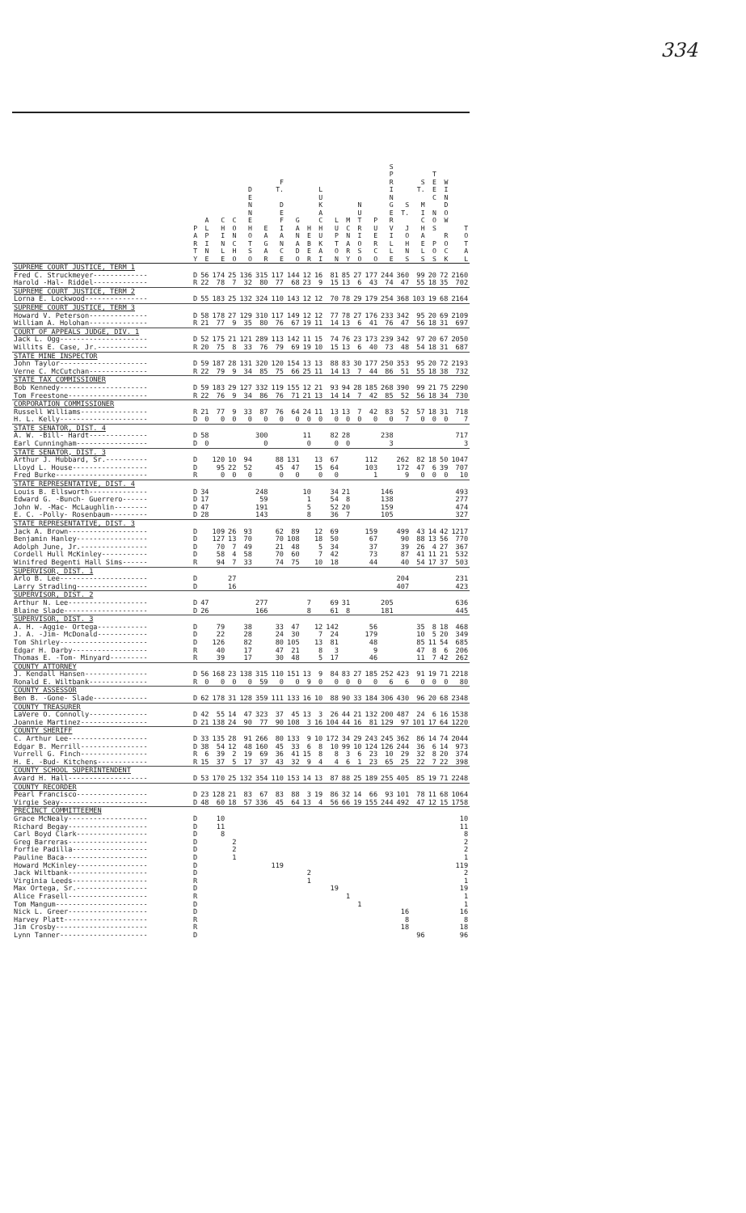334
| | P A R T Y | A L P I N E | C H I N L E | C O N C H O | D E N N E H O T S O | E A G A R | F T. D E F I A N C E | G A N A D O | H E B E R | L U K A C H U K A I | L U P T O N | M C N A R Y | N U T R I O S O | P U E R C O | S P R I N G E R V I L L E | S T. J O H N S | S T. M I C H A E L S | T E E C N O S P O S | W I N D O W R O C K | T O T A L |
| --- | --- | --- | --- | --- | --- | --- | --- | --- | --- | --- | --- | --- | --- | --- | --- | --- | --- | --- | --- | --- |
| SUPREME COURT JUSTICE, TERM 1 | | | | | | | | | | | | | | | | | | | | |
| Fred C. Struckmeyer------------- | D | 56 | 174 | 25 | 136 | 315 | 117 | 144 | 12 | 16 | 81 | 85 | 27 | 177 | 244 | 360 | 99 | 20 | 72 | 2160 |
| Harold -Hal- Riddel------------- | R | 22 | 78 | 7 | 32 | 80 | 77 | 68 | 23 | 9 | 15 | 13 | 6 | 43 | 74 | 47 | 55 | 18 | 35 | 702 |
| SUPREME COURT JUSTICE, TERM 2 | | | | | | | | | | | | | | | | | | | | |
| Lorna E. Lockwood--------------- | D | 55 | 183 | 25 | 132 | 324 | 110 | 143 | 12 | 12 | 70 | 78 | 29 | 179 | 254 | 368 | 103 | 19 | 68 | 2164 |
| SUPREME COURT JUSTICE, TERM 3 | | | | | | | | | | | | | | | | | | | | |
| Howard V. Peterson-------------- | D | 58 | 178 | 27 | 129 | 310 | 117 | 149 | 12 | 12 | 77 | 78 | 27 | 176 | 233 | 342 | 95 | 20 | 69 | 2109 |
| William A. Holohan-------------- | R | 21 | 77 | 9 | 35 | 80 | 76 | 67 | 19 | 11 | 14 | 13 | 6 | 41 | 76 | 47 | 56 | 18 | 31 | 697 |
| COURT OF APPEALS JUDGE, DIV. 1 | | | | | | | | | | | | | | | | | | | | |
| Jack L. Ogg--------------------- | D | 52 | 175 | 21 | 121 | 289 | 113 | 142 | 11 | 15 | 74 | 76 | 23 | 173 | 239 | 342 | 97 | 20 | 67 | 2050 |
| Willits E. Case, Jr.------------ | R | 20 | 75 | 8 | 33 | 76 | 79 | 69 | 19 | 10 | 15 | 13 | 6 | 40 | 73 | 48 | 54 | 18 | 31 | 687 |
| STATE MINE INSPECTOR | | | | | | | | | | | | | | | | | | | | |
| John Taylor--------------------- | D | 59 | 187 | 28 | 131 | 320 | 120 | 154 | 13 | 13 | 88 | 83 | 30 | 177 | 250 | 353 | 95 | 20 | 72 | 2193 |
| Verne C. McCutchan-------------- | R | 22 | 79 | 9 | 34 | 85 | 75 | 66 | 25 | 11 | 14 | 13 | 7 | 44 | 86 | 51 | 55 | 18 | 38 | 732 |
| STATE TAX COMMISSIONER | | | | | | | | | | | | | | | | | | | | |
| Bob Kennedy--------------------- | D | 59 | 183 | 29 | 127 | 332 | 119 | 155 | 12 | 21 | 93 | 94 | 28 | 185 | 268 | 390 | 99 | 21 | 75 | 2290 |
| Tom Freestone------------------- | R | 22 | 76 | 9 | 34 | 86 | 76 | 71 | 21 | 13 | 14 | 14 | 7 | 42 | 85 | 52 | 56 | 18 | 34 | 730 |
| CORPORATION COMMISSIONER | | | | | | | | | | | | | | | | | | | | |
| Russell Williams---------------- | R | 21 | 77 | 9 | 33 | 87 | 76 | 64 | 24 | 11 | 13 | 13 | 7 | 42 | 83 | 52 | 57 | 18 | 31 | 718 |
| H. L. Kelly--------------------- | D | 0 | 0 | 0 | 0 | 0 | 0 | 0 | 0 | 0 | 0 | 0 | 0 | 0 | 0 | 7 | 0 | 0 | 0 | 7 |
| STATE SENATOR, DIST. 4 | | | | | | | | | | | | | | | | | | | | |
| A. W. -Bill- Hardt-------------- | D | 58 | | | | 300 | | | 11 | | 82 | 28 | | | 238 | | | | | 717 |
| Earl Cunningham----------------- | D | 0 | | | | 0 | | | 0 | | 0 | 0 | | | 3 | | | | | 3 |
| STATE SENATOR, DIST. 3 | | | | | | | | | | | | | | | | | | | | |
| Arthur J. Hubbard, Sr.---------- | D | | 120 | 10 | 94 | | 88 | 131 | | 13 | 67 | | | 112 | | 262 | 82 | 18 | 50 | 1047 |
| Lloyd L. House------------------ | D | | 95 | 22 | 52 | | 45 | 47 | | 15 | 64 | | | 103 | | 172 | 47 | 6 | 39 | 707 |
| Fred Burke---------------------- | R | | 0 | 0 | 0 | | 0 | 0 | | 0 | 0 | | | 1 | | 9 | 0 | 0 | 0 | 10 |
| STATE REPRESENTATIVE, DIST. 4 | | | | | | | | | | | | | | | | | | | | |
| Louis B. Ellsworth-------------- | D | 34 | | | | 248 | | | 10 | | 34 | 21 | | | 146 | | | | | 493 |
| Edward G. -Bunch- Guerrero------ | D | 17 | | | | 59 | | | 1 | | 54 | 8 | | | 138 | | | | | 277 |
| John W. -Mac- McLaughlin-------- | D | 47 | | | | 191 | | | 5 | | 52 | 20 | | | 159 | | | | | 474 |
| E. C. -Polly- Rosenbaum--------- | D | 28 | | | | 143 | | | 8 | | 36 | 7 | | | 105 | | | | | 327 |
| STATE REPRESENTATIVE, DIST. 3 | | | | | | | | | | | | | | | | | | | | |
| Jack A. Brown------------------- | D | | 109 | 26 | 93 | | 62 | 89 | | 12 | 69 | | | 159 | | 499 | 43 | 14 | 42 | 1217 |
| Benjamin Hanley----------------- | D | | 127 | 13 | 70 | | 70 | 108 | | 18 | 50 | | | 67 | | 90 | 88 | 13 | 56 | 770 |
| Adolph June, Jr.---------------- | D | | 70 | 7 | 49 | | 21 | 48 | | 5 | 34 | | | 37 | | 39 | 26 | 4 | 27 | 367 |
| Cordell Hull McKinley----------- | D | | 58 | 4 | 58 | | 70 | 60 | | 7 | 42 | | | 73 | | 87 | 41 | 11 | 21 | 532 |
| Winifred Begenti Hall Sims------ | R | | 94 | 7 | 33 | | 74 | 75 | | 10 | 18 | | | 44 | | 40 | 54 | 17 | 37 | 503 |
| SUPERVISOR, DIST. 1 | | | | | | | | | | | | | | | | | | | | |
| Arlo B. Lee--------------------- | D | | | 27 | | | | | | | | | | | | 204 | | | | 231 |
| Larry Stradling----------------- | D | | | 16 | | | | | | | | | | | | 407 | | | | 423 |
| SUPERVISOR, DIST. 2 | | | | | | | | | | | | | | | | | | | | |
| Arthur N. Lee------------------- | D | 47 | | | | 277 | | | 7 | | 69 | 31 | | | 205 | | | | | 636 |
| Blaine Slade-------------------- | D | 26 | | | | 166 | | | 8 | | 61 | 8 | | | 181 | | | | | 445 |
| SUPERVISOR, DIST. 3 | | | | | | | | | | | | | | | | | | | | |
| A. H. -Aggie- Ortega------------ | D | | 79 | | 38 | | 33 | 47 | | 12 | 142 | | | 56 | | | 35 | 8 | 18 | 468 |
| J. A. -Jim- McDonald------------ | D | | 22 | | 28 | | 24 | 30 | | 7 | 24 | | | 179 | | | 10 | 5 | 20 | 349 |
| Tom Shirley--------------------- | D | | 126 | | 82 | | 80 | 105 | | 13 | 81 | | | 48 | | | 85 | 11 | 54 | 685 |
| Edgar H. Darby------------------ | R | | 40 | | 17 | | 47 | 21 | | 8 | 3 | | | 9 | | | 47 | 8 | 6 | 206 |
| Thomas E. -Tom- Minyard--------- | R | | 39 | | 17 | | 30 | 48 | | 5 | 17 | | | 46 | | | 11 | 7 | 42 | 262 |
| COUNTY ATTORNEY | | | | | | | | | | | | | | | | | | | | |
| J. Kendall Hansen--------------- | D | 56 | 168 | 23 | 138 | 315 | 110 | 151 | 13 | 9 | 84 | 83 | 27 | 185 | 252 | 423 | 91 | 19 | 71 | 2218 |
| Ronald E. Wiltbank-------------- | R | 0 | 0 | 0 | 0 | 59 | 0 | 0 | 9 | 0 | 0 | 0 | 0 | 0 | 6 | 6 | 0 | 0 | 0 | 80 |
| COUNTY ASSESSOR | | | | | | | | | | | | | | | | | | | | |
| Ben B. -Gone- Slade------------- | D | 62 | 178 | 31 | 128 | 359 | 111 | 133 | 16 | 10 | 88 | 90 | 33 | 184 | 306 | 430 | 96 | 20 | 68 | 2348 |
| COUNTY TREASURER | | | | | | | | | | | | | | | | | | | | |
| LaVere O. Connolly-------------- | D | 42 | 55 | 14 | 47 | 323 | 37 | 45 | 13 | 3 | 26 | 44 | 21 | 132 | 200 | 487 | 24 | 6 | 16 | 1538 |
| Joannie Martinez---------------- | D | 21 | 138 | 24 | 90 | 77 | 90 | 108 | 3 | 16 | 104 | 44 | 16 | 81 | 129 | 97 | 101 | 17 | 64 | 1220 |
| COUNTY SHERIFF | | | | | | | | | | | | | | | | | | | | |
| C. Arthur Lee------------------- | D | 33 | 135 | 28 | 91 | 266 | 80 | 133 | 9 | 10 | 172 | 34 | 29 | 243 | 245 | 362 | 86 | 14 | 74 | 2044 |
| Edgar B. Merrill---------------- | D | 38 | 54 | 12 | 48 | 160 | 45 | 33 | 6 | 8 | 10 | 99 | 10 | 124 | 126 | 244 | 36 | 6 | 14 | 973 |
| Vurrell G. Finch---------------- | R | 6 | 39 | 2 | 19 | 69 | 36 | 41 | 15 | 8 | 8 | 3 | 6 | 23 | 10 | 29 | 32 | 8 | 20 | 374 |
| H. E. -Bud- Kitchens------------ | R | 15 | 37 | 5 | 17 | 37 | 43 | 32 | 9 | 4 | 4 | 6 | 1 | 23 | 65 | 25 | 22 | 7 | 22 | 398 |
| COUNTY SCHOOL SUPERINTENDENT | | | | | | | | | | | | | | | | | | | | |
| Avard H. Hall------------------- | D | 53 | 170 | 25 | 132 | 354 | 110 | 153 | 14 | 13 | 87 | 88 | 25 | 189 | 255 | 405 | 85 | 19 | 71 | 2248 |
| COUNTY RECORDER | | | | | | | | | | | | | | | | | | | | |
| Pearl Francisco----------------- | D | 23 | 128 | 21 | 83 | 67 | 83 | 88 | 3 | 19 | 86 | 32 | 14 | 66 | 93 | 101 | 78 | 11 | 68 | 1064 |
| Virgie Seay--------------------- | D | 48 | 60 | 18 | 57 | 336 | 45 | 64 | 13 | 4 | 56 | 66 | 19 | 155 | 244 | 492 | 47 | 12 | 15 | 1758 |
| PRECINCT COMMITTEEMEN | | | | | | | | | | | | | | | | | | | | |
| Grace McNealy------------------- | D | | 10 | | | | | | | | | | | | | | | | | 10 |
| Richard Begay------------------- | D | | 11 | | | | | | | | | | | | | | | | | 11 |
| Carl Boyd Clark----------------- | D | | 8 | | | | | | | | | | | | | | | | | 8 |
| Greg Barreras------------------- | D | | | 2 | | | | | | | | | | | | | | | | 2 |
| Forfie Padilla------------------ | D | | | 2 | | | | | | | | | | | | | | | | 2 |
| Pauline Baca-------------------- | D | | | 1 | | | | | | | | | | | | | | | | 1 |
| Howard McKinley----------------- | D | | | | | | 119 | | | | | | | | | | | | | 119 |
| Jack Wiltbank------------------- | D | | | | | | | | 2 | | | | | | | | | | | 2 |
| Virginia Leeds------------------ | R | | | | | | | | 1 | | | | | | | | | | | 1 |
| Max Ortega, Sr.----------------- | D | | | | | | | | | | 19 | | | | | | | | | 19 |
| Alice Frasell------------------- | R | | | | | | | | | | | 1 | | | | | | | | 1 |
| Tom Mangum---------------------- | D | | | | | | | | | | | | 1 | | | | | | | 1 |
| Nick L. Greer------------------- | D | | | | | | | | | | | | | | | 16 | | | | 16 |
| Harvey Platt-------------------- | R | | | | | | | | | | | | | | | 8 | | | | 8 |
| Jim Crosby---------------------- | R | | | | | | | | | | | | | | | 18 | | | | 18 |
| Lynn Tanner--------------------- | D | | | | | | | | | | | | | | | | 96 | | | 96 |